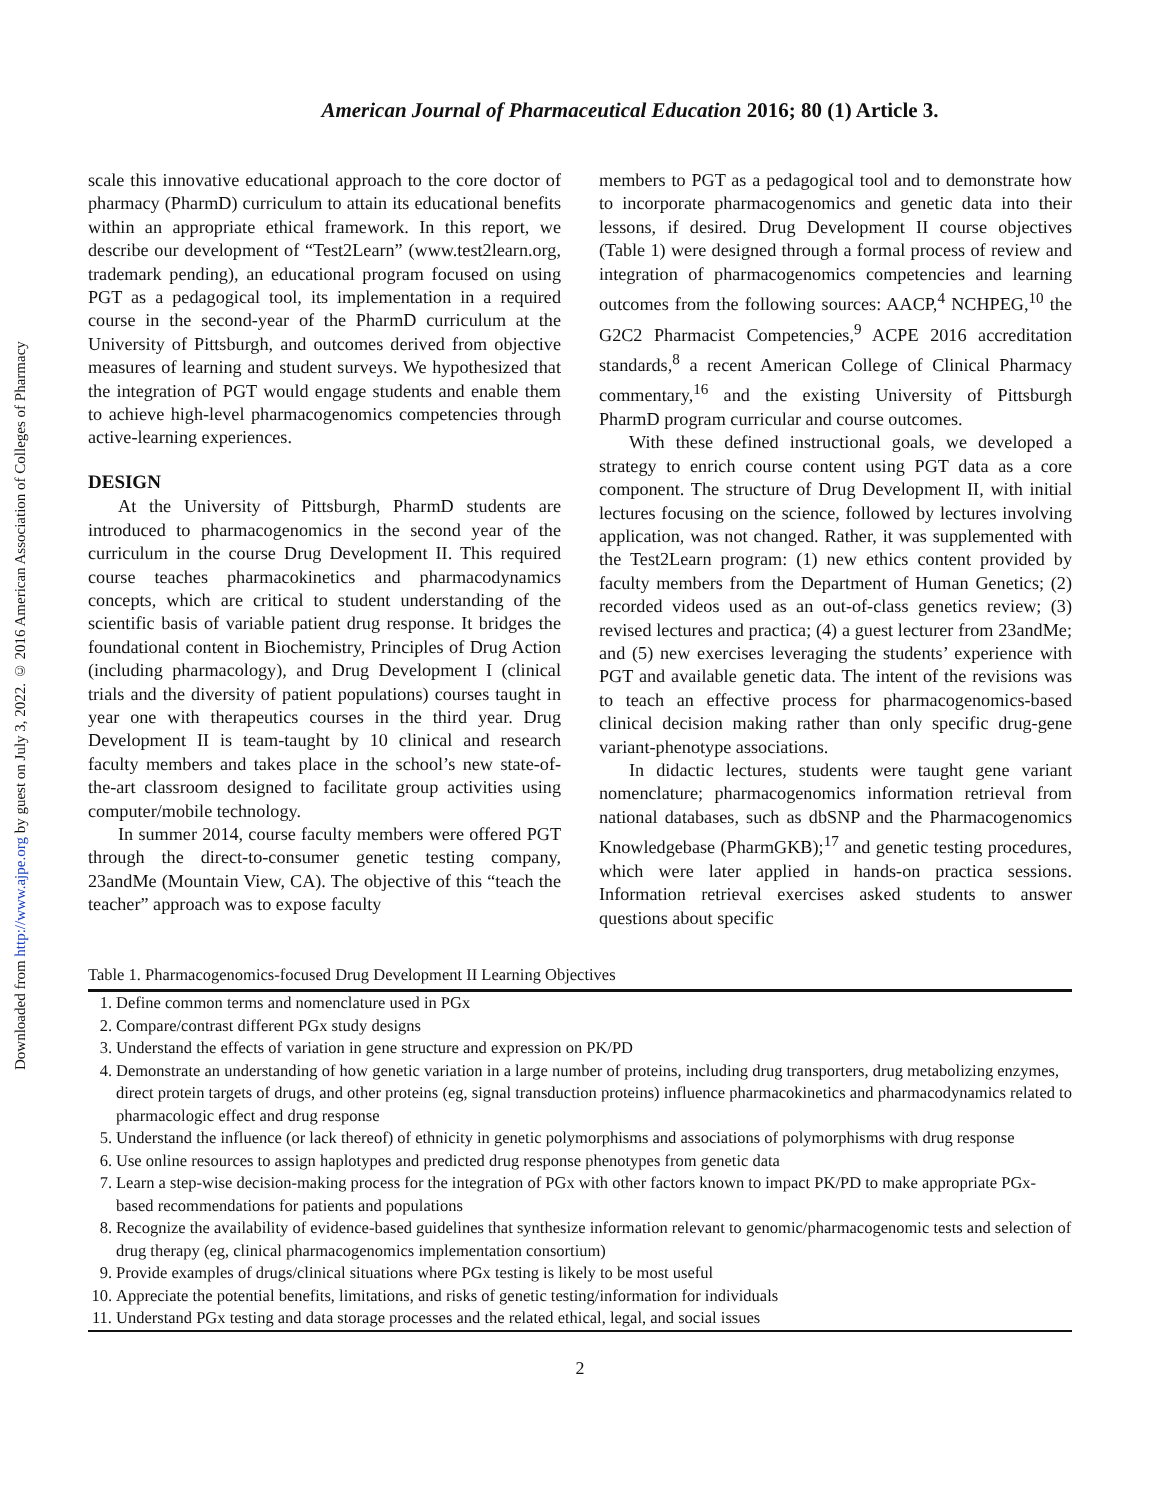Downloaded from http://www.ajpe.org by guest on July 3, 2022. © 2016 American Association of Colleges of Pharmacy
American Journal of Pharmaceutical Education 2016; 80 (1) Article 3.
scale this innovative educational approach to the core doctor of pharmacy (PharmD) curriculum to attain its educational benefits within an appropriate ethical framework. In this report, we describe our development of “Test2Learn” (www.test2learn.org, trademark pending), an educational program focused on using PGT as a pedagogical tool, its implementation in a required course in the second-year of the PharmD curriculum at the University of Pittsburgh, and outcomes derived from objective measures of learning and student surveys. We hypothesized that the integration of PGT would engage students and enable them to achieve high-level pharmacogenomics competencies through active-learning experiences.
DESIGN
At the University of Pittsburgh, PharmD students are introduced to pharmacogenomics in the second year of the curriculum in the course Drug Development II. This required course teaches pharmacokinetics and pharmacodynamics concepts, which are critical to student understanding of the scientific basis of variable patient drug response. It bridges the foundational content in Biochemistry, Principles of Drug Action (including pharmacology), and Drug Development I (clinical trials and the diversity of patient populations) courses taught in year one with therapeutics courses in the third year. Drug Development II is team-taught by 10 clinical and research faculty members and takes place in the school’s new state-of-the-art classroom designed to facilitate group activities using computer/mobile technology.
In summer 2014, course faculty members were offered PGT through the direct-to-consumer genetic testing company, 23andMe (Mountain View, CA). The objective of this “teach the teacher” approach was to expose faculty
members to PGT as a pedagogical tool and to demonstrate how to incorporate pharmacogenomics and genetic data into their lessons, if desired. Drug Development II course objectives (Table 1) were designed through a formal process of review and integration of pharmacogenomics competencies and learning outcomes from the following sources: AACP,<sup>4</sup> NCHPEG,<sup>10</sup> the G2C2 Pharmacist Competencies,<sup>9</sup> ACPE 2016 accreditation standards,<sup>8</sup> a recent American College of Clinical Pharmacy commentary,<sup>16</sup> and the existing University of Pittsburgh PharmD program curricular and course outcomes.
With these defined instructional goals, we developed a strategy to enrich course content using PGT data as a core component. The structure of Drug Development II, with initial lectures focusing on the science, followed by lectures involving application, was not changed. Rather, it was supplemented with the Test2Learn program: (1) new ethics content provided by faculty members from the Department of Human Genetics; (2) recorded videos used as an out-of-class genetics review; (3) revised lectures and practica; (4) a guest lecturer from 23andMe; and (5) new exercises leveraging the students’ experience with PGT and available genetic data. The intent of the revisions was to teach an effective process for pharmacogenomics-based clinical decision making rather than only specific drug-gene variant-phenotype associations.
In didactic lectures, students were taught gene variant nomenclature; pharmacogenomics information retrieval from national databases, such as dbSNP and the Pharmacogenomics Knowledgebase (PharmGKB);<sup>17</sup> and genetic testing procedures, which were later applied in hands-on practica sessions. Information retrieval exercises asked students to answer questions about specific
Table 1. Pharmacogenomics-focused Drug Development II Learning Objectives
| 1. | Define common terms and nomenclature used in PGx |
| 2. | Compare/contrast different PGx study designs |
| 3. | Understand the effects of variation in gene structure and expression on PK/PD |
| 4. | Demonstrate an understanding of how genetic variation in a large number of proteins, including drug transporters, drug metabolizing enzymes, direct protein targets of drugs, and other proteins (eg, signal transduction proteins) influence pharmacokinetics and pharmacodynamics related to pharmacologic effect and drug response |
| 5. | Understand the influence (or lack thereof) of ethnicity in genetic polymorphisms and associations of polymorphisms with drug response |
| 6. | Use online resources to assign haplotypes and predicted drug response phenotypes from genetic data |
| 7. | Learn a step-wise decision-making process for the integration of PGx with other factors known to impact PK/PD to make appropriate PGx-based recommendations for patients and populations |
| 8. | Recognize the availability of evidence-based guidelines that synthesize information relevant to genomic/pharmacogenomic tests and selection of drug therapy (eg, clinical pharmacogenomics implementation consortium) |
| 9. | Provide examples of drugs/clinical situations where PGx testing is likely to be most useful |
| 10. | Appreciate the potential benefits, limitations, and risks of genetic testing/information for individuals |
| 11. | Understand PGx testing and data storage processes and the related ethical, legal, and social issues |
2